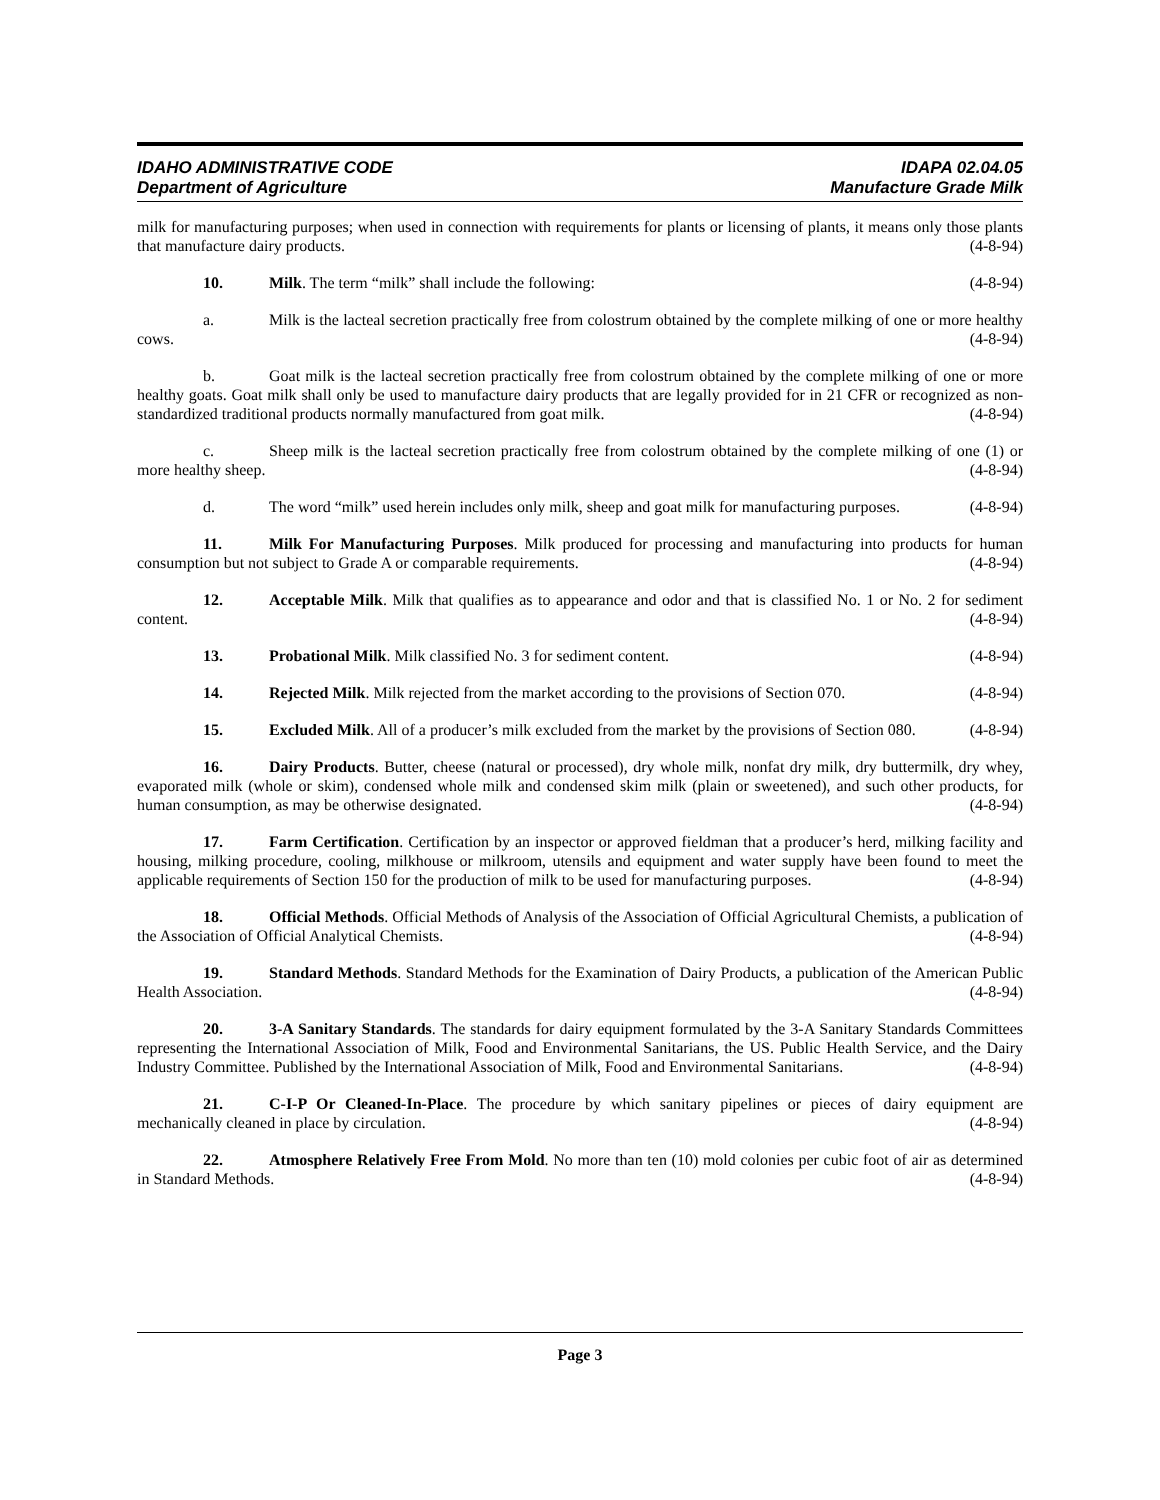IDAHO ADMINISTRATIVE CODE IDAPA 02.04.05
Department of Agriculture Manufacture Grade Milk
milk for manufacturing purposes; when used in connection with requirements for plants or licensing of plants, it means only those plants that manufacture dairy products. (4-8-94)
10. Milk. The term “milk” shall include the following: (4-8-94)
a. Milk is the lacteal secretion practically free from colostrum obtained by the complete milking of one or more healthy cows. (4-8-94)
b. Goat milk is the lacteal secretion practically free from colostrum obtained by the complete milking of one or more healthy goats. Goat milk shall only be used to manufacture dairy products that are legally provided for in 21 CFR or recognized as non-standardized traditional products normally manufactured from goat milk. (4-8-94)
c. Sheep milk is the lacteal secretion practically free from colostrum obtained by the complete milking of one (1) or more healthy sheep. (4-8-94)
d. The word “milk” used herein includes only milk, sheep and goat milk for manufacturing purposes. (4-8-94)
11. Milk For Manufacturing Purposes. Milk produced for processing and manufacturing into products for human consumption but not subject to Grade A or comparable requirements. (4-8-94)
12. Acceptable Milk. Milk that qualifies as to appearance and odor and that is classified No. 1 or No. 2 for sediment content. (4-8-94)
13. Probational Milk. Milk classified No. 3 for sediment content. (4-8-94)
14. Rejected Milk. Milk rejected from the market according to the provisions of Section 070. (4-8-94)
15. Excluded Milk. All of a producer’s milk excluded from the market by the provisions of Section 080. (4-8-94)
16. Dairy Products. Butter, cheese (natural or processed), dry whole milk, nonfat dry milk, dry buttermilk, dry whey, evaporated milk (whole or skim), condensed whole milk and condensed skim milk (plain or sweetened), and such other products, for human consumption, as may be otherwise designated. (4-8-94)
17. Farm Certification. Certification by an inspector or approved fieldman that a producer’s herd, milking facility and housing, milking procedure, cooling, milkhouse or milkroom, utensils and equipment and water supply have been found to meet the applicable requirements of Section 150 for the production of milk to be used for manufacturing purposes. (4-8-94)
18. Official Methods. Official Methods of Analysis of the Association of Official Agricultural Chemists, a publication of the Association of Official Analytical Chemists. (4-8-94)
19. Standard Methods. Standard Methods for the Examination of Dairy Products, a publication of the American Public Health Association. (4-8-94)
20. 3-A Sanitary Standards. The standards for dairy equipment formulated by the 3-A Sanitary Standards Committees representing the International Association of Milk, Food and Environmental Sanitarians, the US. Public Health Service, and the Dairy Industry Committee. Published by the International Association of Milk, Food and Environmental Sanitarians. (4-8-94)
21. C-I-P Or Cleaned-In-Place. The procedure by which sanitary pipelines or pieces of dairy equipment are mechanically cleaned in place by circulation. (4-8-94)
22. Atmosphere Relatively Free From Mold. No more than ten (10) mold colonies per cubic foot of air as determined in Standard Methods. (4-8-94)
Page 3